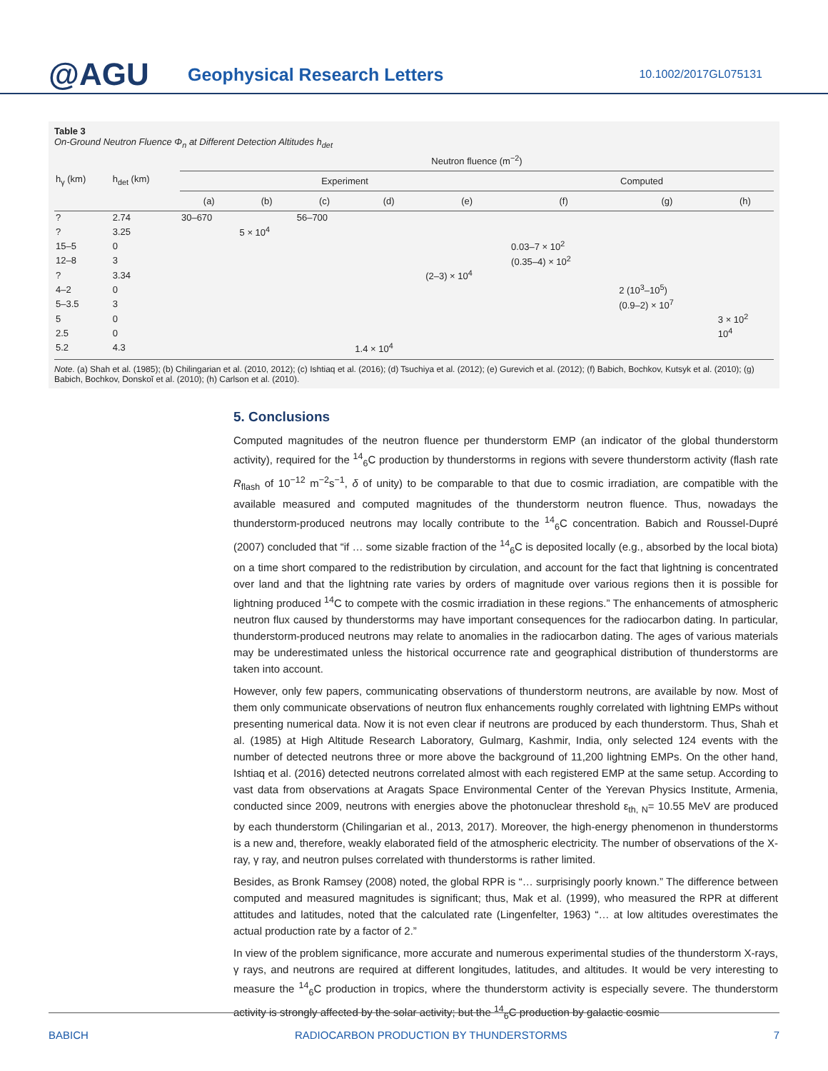@AGU
Geophysical Research Letters
10.1002/2017GL075131
Table 3
On-Ground Neutron Fluence Φ<sub>n</sub> at Different Detection Altitudes h<sub>det</sub>
| h<sub>γ</sub> (km) | h<sub>det</sub> (km) | Neutron fluence (m<sup>−2</sup>) | | | | | | | |
| --- | --- | --- | --- | --- | --- | --- | --- | --- | --- |
| | | Experiment | | | | | Computed | | |
| | | (a) | (b) | (c) | (d) | (e) | (f) | (g) | (h) |
| ? | 2.74 | 30–670 | | 56–700 | | | | | |
| ? | 3.25 | | 5 × 10<sup>4</sup> | | | | | | |
| 15–5 | 0 | | | | | | 0.03–7 × 10<sup>2</sup> | | |
| 12–8 | 3 | | | | | | (0.35–4) × 10<sup>2</sup> | | |
| ? | 3.34 | | | | | (2–3) × 10<sup>4</sup> | | | |
| 4–2 | 0 | | | | | | | 2 (10<sup>3</sup>–10<sup>5</sup>) | |
| 5–3.5 | 3 | | | | | | | (0.9–2) × 10<sup>7</sup> | |
| 5 | 0 | | | | | | | | 3 × 10<sup>2</sup> |
| 2.5 | 0 | | | | | | | | 10<sup>4</sup> |
| 5.2 | 4.3 | | | | 1.4 × 10<sup>4</sup> | | | | |
Note. (a) Shah et al. (1985); (b) Chilingarian et al. (2010, 2012); (c) Ishtiaq et al. (2016); (d) Tsuchiya et al. (2012); (e) Gurevich et al. (2012); (f) Babich, Bochkov, Kutsyk et al. (2010); (g) Babich, Bochkov, Donskoĭ et al. (2010); (h) Carlson et al. (2010).
5. Conclusions
Computed magnitudes of the neutron fluence per thunderstorm EMP (an indicator of the global thunderstorm activity), required for the <sup>14</sup><sub>6</sub>C production by thunderstorms in regions with severe thunderstorm activity (flash rate R<sub>flash</sub> of 10<sup>−12</sup> m<sup>−2</sup>s<sup>−1</sup>, δ of unity) to be comparable to that due to cosmic irradiation, are compatible with the available measured and computed magnitudes of the thunderstorm neutron fluence. Thus, nowadays the thunderstorm-produced neutrons may locally contribute to the <sup>14</sup><sub>6</sub>C concentration. Babich and Roussel-Dupré (2007) concluded that “if … some sizable fraction of the <sup>14</sup><sub>6</sub>C is deposited locally (e.g., absorbed by the local biota) on a time short compared to the redistribution by circulation, and account for the fact that lightning is concentrated over land and that the lightning rate varies by orders of magnitude over various regions then it is possible for lightning produced <sup>14</sup>C to compete with the cosmic irradiation in these regions.” The enhancements of atmospheric neutron flux caused by thunderstorms may have important consequences for the radiocarbon dating. In particular, thunderstorm-produced neutrons may relate to anomalies in the radiocarbon dating. The ages of various materials may be underestimated unless the historical occurrence rate and geographical distribution of thunderstorms are taken into account.
However, only few papers, communicating observations of thunderstorm neutrons, are available by now. Most of them only communicate observations of neutron flux enhancements roughly correlated with lightning EMPs without presenting numerical data. Now it is not even clear if neutrons are produced by each thunderstorm. Thus, Shah et al. (1985) at High Altitude Research Laboratory, Gulmarg, Kashmir, India, only selected 124 events with the number of detected neutrons three or more above the background of 11,200 lightning EMPs. On the other hand, Ishtiaq et al. (2016) detected neutrons correlated almost with each registered EMP at the same setup. According to vast data from observations at Aragats Space Environmental Center of the Yerevan Physics Institute, Armenia, conducted since 2009, neutrons with energies above the photonuclear threshold ε<sub>th, N</sub>= 10.55 MeV are produced by each thunderstorm (Chilingarian et al., 2013, 2017). Moreover, the high-energy phenomenon in thunderstorms is a new and, therefore, weakly elaborated field of the atmospheric electricity. The number of observations of the X-ray, γ ray, and neutron pulses correlated with thunderstorms is rather limited.
Besides, as Bronk Ramsey (2008) noted, the global RPR is “… surprisingly poorly known.” The difference between computed and measured magnitudes is significant; thus, Mak et al. (1999), who measured the RPR at different attitudes and latitudes, noted that the calculated rate (Lingenfelter, 1963) “… at low altitudes overestimates the actual production rate by a factor of 2.”
In view of the problem significance, more accurate and numerous experimental studies of the thunderstorm X-rays, γ rays, and neutrons are required at different longitudes, latitudes, and altitudes. It would be very interesting to measure the <sup>14</sup><sub>6</sub>C production in tropics, where the thunderstorm activity is especially severe. The thunderstorm activity is strongly affected by the solar activity; but the <sup>14</sup><sub>6</sub>C production by galactic cosmic
BABICH RADIOCARBON PRODUCTION BY THUNDERSTORMS 7